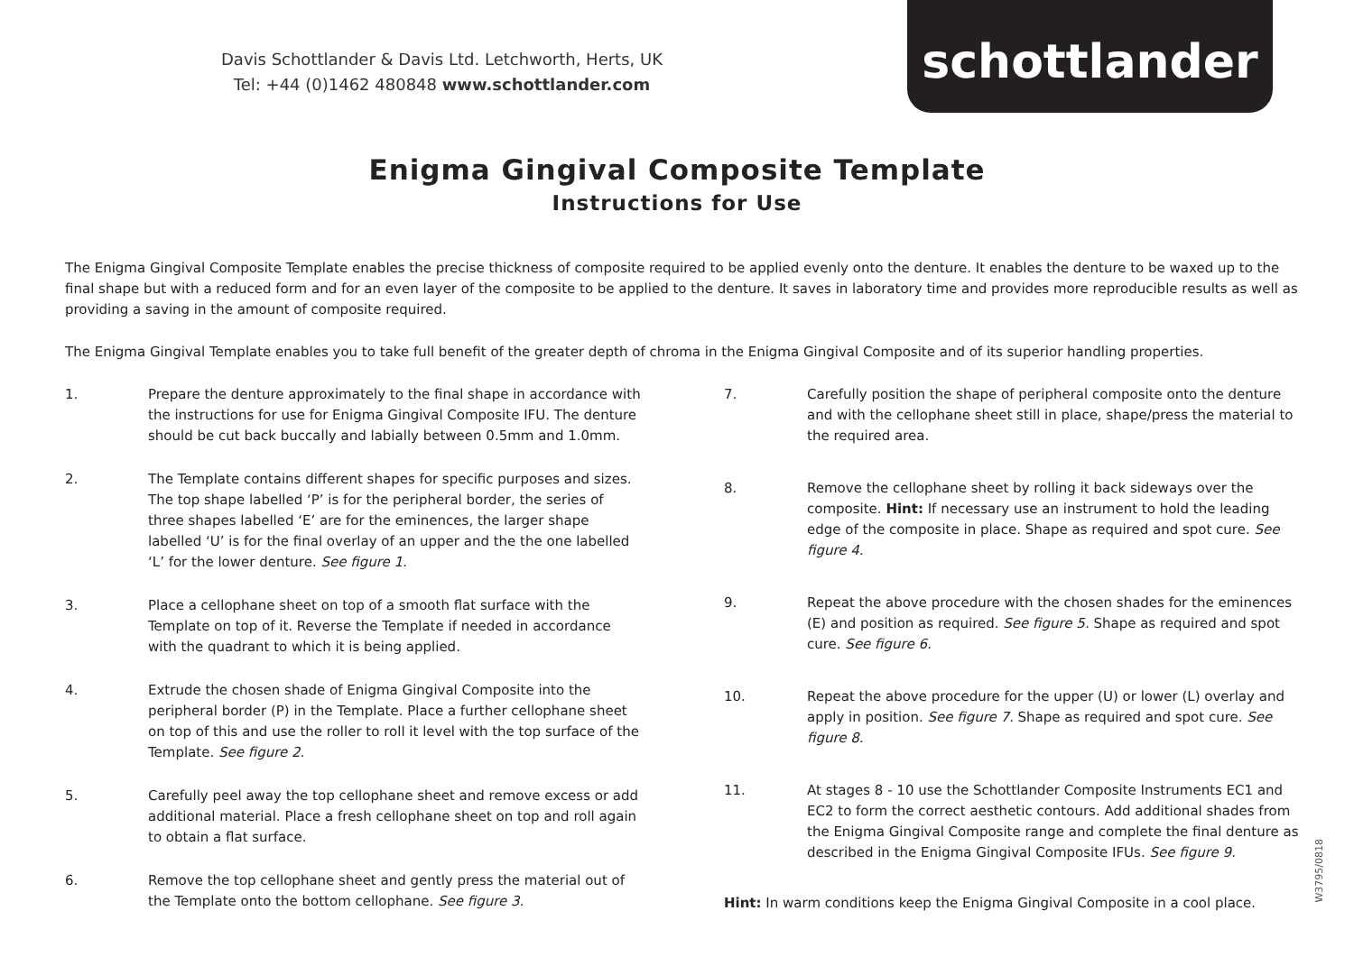Davis Schottlander & Davis Ltd. Letchworth, Herts, UK
Tel: +44 (0)1462 480848 www.schottlander.com
schottlander
Enigma Gingival Composite Template
Instructions for Use
The Enigma Gingival Composite Template enables the precise thickness of composite required to be applied evenly onto the denture. It enables the denture to be waxed up to the final shape but with a reduced form and for an even layer of the composite to be applied to the denture. It saves in laboratory time and provides more reproducible results as well as providing a saving in the amount of composite required.
The Enigma Gingival Template enables you to take full benefit of the greater depth of chroma in the Enigma Gingival Composite and of its superior handling properties.
1. Prepare the denture approximately to the final shape in accordance with the instructions for use for Enigma Gingival Composite IFU. The denture should be cut back buccally and labially between 0.5mm and 1.0mm.
2. The Template contains different shapes for specific purposes and sizes. The top shape labelled ‘P’ is for the peripheral border, the series of three shapes labelled ‘E’ are for the eminences, the larger shape labelled ‘U’ is for the final overlay of an upper and the the one labelled ‘L’ for the lower denture. See figure 1.
3. Place a cellophane sheet on top of a smooth flat surface with the Template on top of it. Reverse the Template if needed in accordance with the quadrant to which it is being applied.
4. Extrude the chosen shade of Enigma Gingival Composite into the peripheral border (P) in the Template. Place a further cellophane sheet on top of this and use the roller to roll it level with the top surface of the Template. See figure 2.
5. Carefully peel away the top cellophane sheet and remove excess or add additional material. Place a fresh cellophane sheet on top and roll again to obtain a flat surface.
6. Remove the top cellophane sheet and gently press the material out of the Template onto the bottom cellophane. See figure 3.
7. Carefully position the shape of peripheral composite onto the denture and with the cellophane sheet still in place, shape/press the material to the required area.
8. Remove the cellophane sheet by rolling it back sideways over the composite. Hint: If necessary use an instrument to hold the leading edge of the composite in place. Shape as required and spot cure. See figure 4.
9. Repeat the above procedure with the chosen shades for the eminences (E) and position as required. See figure 5. Shape as required and spot cure. See figure 6.
10. Repeat the above procedure for the upper (U) or lower (L) overlay and apply in position. See figure 7. Shape as required and spot cure. See figure 8.
11. At stages 8 - 10 use the Schottlander Composite Instruments EC1 and EC2 to form the correct aesthetic contours. Add additional shades from the Enigma Gingival Composite range and complete the final denture as described in the Enigma Gingival Composite IFUs. See figure 9.
Hint: In warm conditions keep the Enigma Gingival Composite in a cool place.
W3795/0818